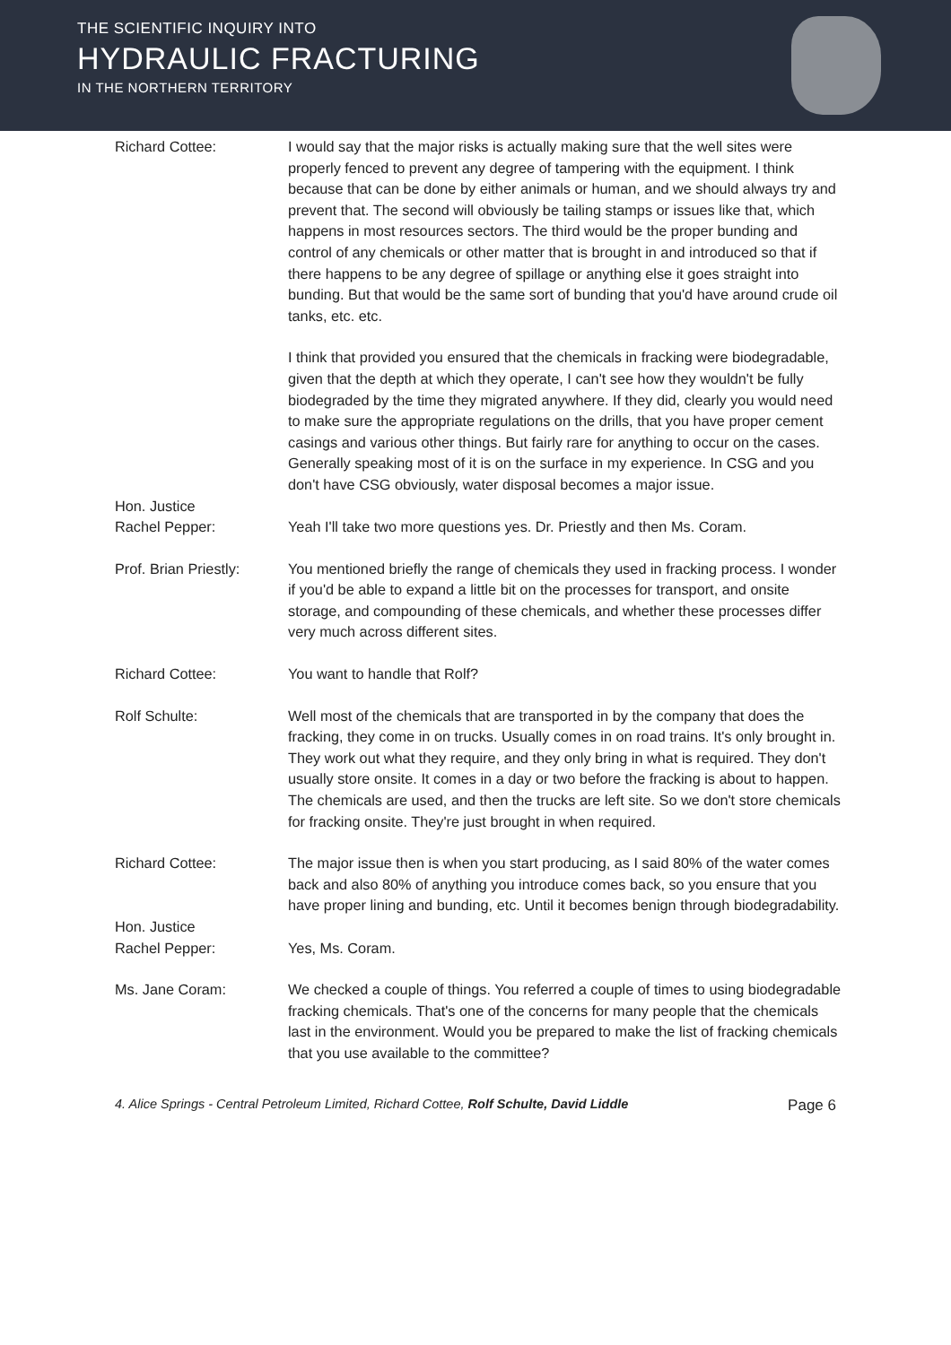THE SCIENTIFIC INQUIRY INTO
HYDRAULIC FRACTURING
IN THE NORTHERN TERRITORY
Richard Cottee: I would say that the major risks is actually making sure that the well sites were properly fenced to prevent any degree of tampering with the equipment. I think because that can be done by either animals or human, and we should always try and prevent that. The second will obviously be tailing stamps or issues like that, which happens in most resources sectors. The third would be the proper bunding and control of any chemicals or other matter that is brought in and introduced so that if there happens to be any degree of spillage or anything else it goes straight into bunding. But that would be the same sort of bunding that you'd have around crude oil tanks, etc. etc.
I think that provided you ensured that the chemicals in fracking were biodegradable, given that the depth at which they operate, I can't see how they wouldn't be fully biodegraded by the time they migrated anywhere. If they did, clearly you would need to make sure the appropriate regulations on the drills, that you have proper cement casings and various other things. But fairly rare for anything to occur on the cases. Generally speaking most of it is on the surface in my experience. In CSG and you don't have CSG obviously, water disposal becomes a major issue.
Hon. Justice
Rachel Pepper:
Yeah I'll take two more questions yes. Dr. Priestly and then Ms. Coram.
Prof. Brian Priestly:
You mentioned briefly the range of chemicals they used in fracking process. I wonder if you'd be able to expand a little bit on the processes for transport, and onsite storage, and compounding of these chemicals, and whether these processes differ very much across different sites.
Richard Cottee: You want to handle that Rolf?
Rolf Schulte: Well most of the chemicals that are transported in by the company that does the fracking, they come in on trucks. Usually comes in on road trains. It's only brought in. They work out what they require, and they only bring in what is required. They don't usually store onsite. It comes in a day or two before the fracking is about to happen. The chemicals are used, and then the trucks are left site. So we don't store chemicals for fracking onsite. They're just brought in when required.
Richard Cottee: The major issue then is when you start producing, as I said 80% of the water comes back and also 80% of anything you introduce comes back, so you ensure that you have proper lining and bunding, etc. Until it becomes benign through biodegradability.
Hon. Justice
Rachel Pepper:
Yes, Ms. Coram.
Ms. Jane Coram: We checked a couple of things. You referred a couple of times to using biodegradable fracking chemicals. That's one of the concerns for many people that the chemicals last in the environment. Would you be prepared to make the list of fracking chemicals that you use available to the committee?
4. Alice Springs - Central Petroleum Limited, Richard Cottee, Rolf Schulte, David Liddle Page 6